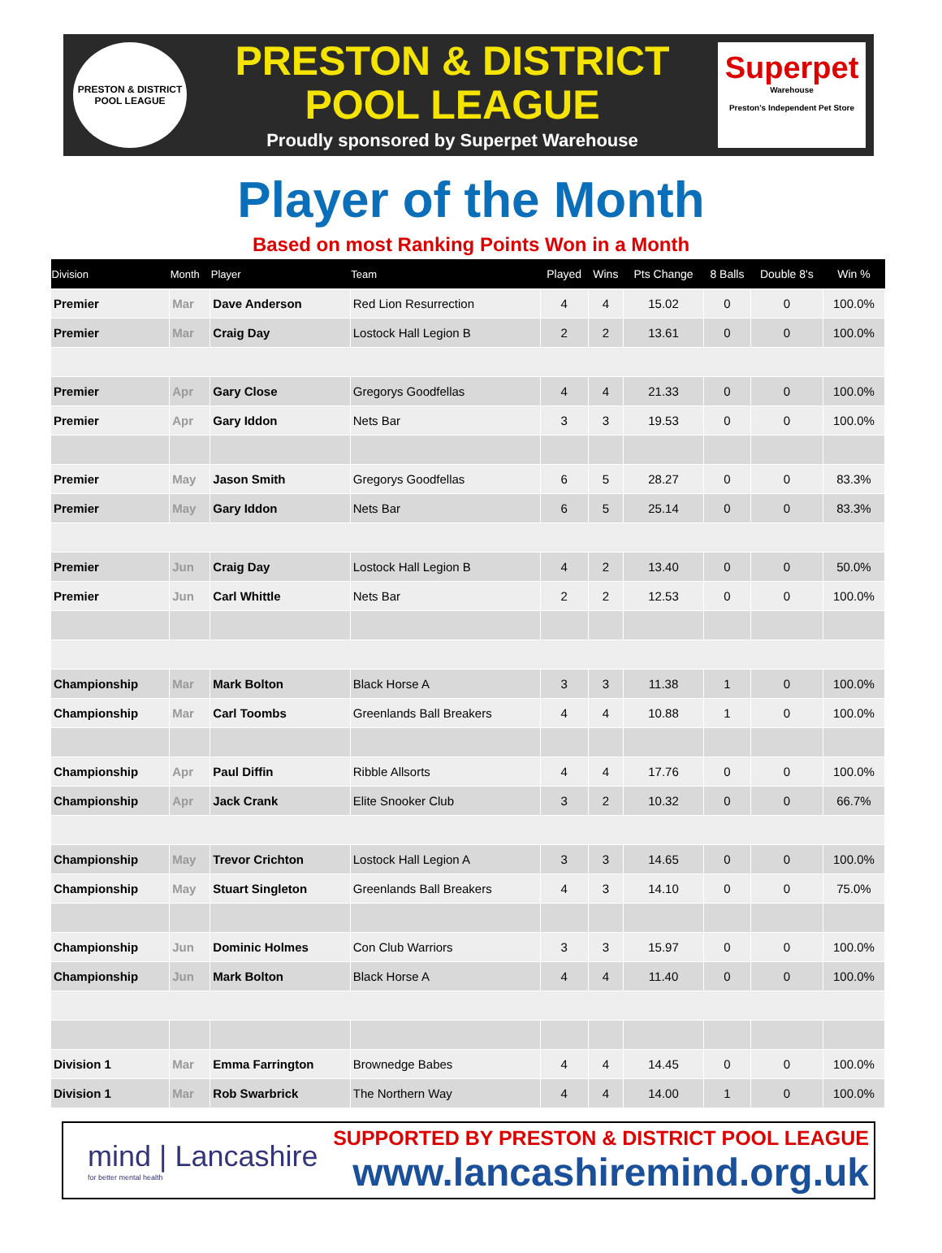PRESTON & DISTRICT
POOL LEAGUE
PRESTON & DISTRICT
POOL LEAGUE
Proudly sponsored by Superpet Warehouse
Superpet
Warehouse
Preston's Independent Pet Store
Player of the Month
Based on most Ranking Points Won in a Month
| Division | Month | Player | Team | Played | Wins | Pts Change | 8 Balls | Double 8's | Win % |
| --- | --- | --- | --- | --- | --- | --- | --- | --- | --- |
| Premier | Mar | Dave Anderson | Red Lion Resurrection | 4 | 4 | 15.02 | 0 | 0 | 100.0% |
| Premier | Mar | Craig Day | Lostock Hall Legion B | 2 | 2 | 13.61 | 0 | 0 | 100.0% |
| Premier | Apr | Gary Close | Gregorys Goodfellas | 4 | 4 | 21.33 | 0 | 0 | 100.0% |
| Premier | Apr | Gary Iddon | Nets Bar | 3 | 3 | 19.53 | 0 | 0 | 100.0% |
| Premier | May | Jason Smith | Gregorys Goodfellas | 6 | 5 | 28.27 | 0 | 0 | 83.3% |
| Premier | May | Gary Iddon | Nets Bar | 6 | 5 | 25.14 | 0 | 0 | 83.3% |
| Premier | Jun | Craig Day | Lostock Hall Legion B | 4 | 2 | 13.40 | 0 | 0 | 50.0% |
| Premier | Jun | Carl Whittle | Nets Bar | 2 | 2 | 12.53 | 0 | 0 | 100.0% |
| Championship | Mar | Mark Bolton | Black Horse A | 3 | 3 | 11.38 | 1 | 0 | 100.0% |
| Championship | Mar | Carl Toombs | Greenlands Ball Breakers | 4 | 4 | 10.88 | 1 | 0 | 100.0% |
| Championship | Apr | Paul Diffin | Ribble Allsorts | 4 | 4 | 17.76 | 0 | 0 | 100.0% |
| Championship | Apr | Jack Crank | Elite Snooker Club | 3 | 2 | 10.32 | 0 | 0 | 66.7% |
| Championship | May | Trevor Crichton | Lostock Hall Legion A | 3 | 3 | 14.65 | 0 | 0 | 100.0% |
| Championship | May | Stuart Singleton | Greenlands Ball Breakers | 4 | 3 | 14.10 | 0 | 0 | 75.0% |
| Championship | Jun | Dominic Holmes | Con Club Warriors | 3 | 3 | 15.97 | 0 | 0 | 100.0% |
| Championship | Jun | Mark Bolton | Black Horse A | 4 | 4 | 11.40 | 0 | 0 | 100.0% |
| Division 1 | Mar | Emma Farrington | Brownedge Babes | 4 | 4 | 14.45 | 0 | 0 | 100.0% |
| Division 1 | Mar | Rob Swarbrick | The Northern Way | 4 | 4 | 14.00 | 1 | 0 | 100.0% |
mind | Lancashire
for better mental health
SUPPORTED BY PRESTON & DISTRICT POOL LEAGUE
www.lancashiremind.org.uk